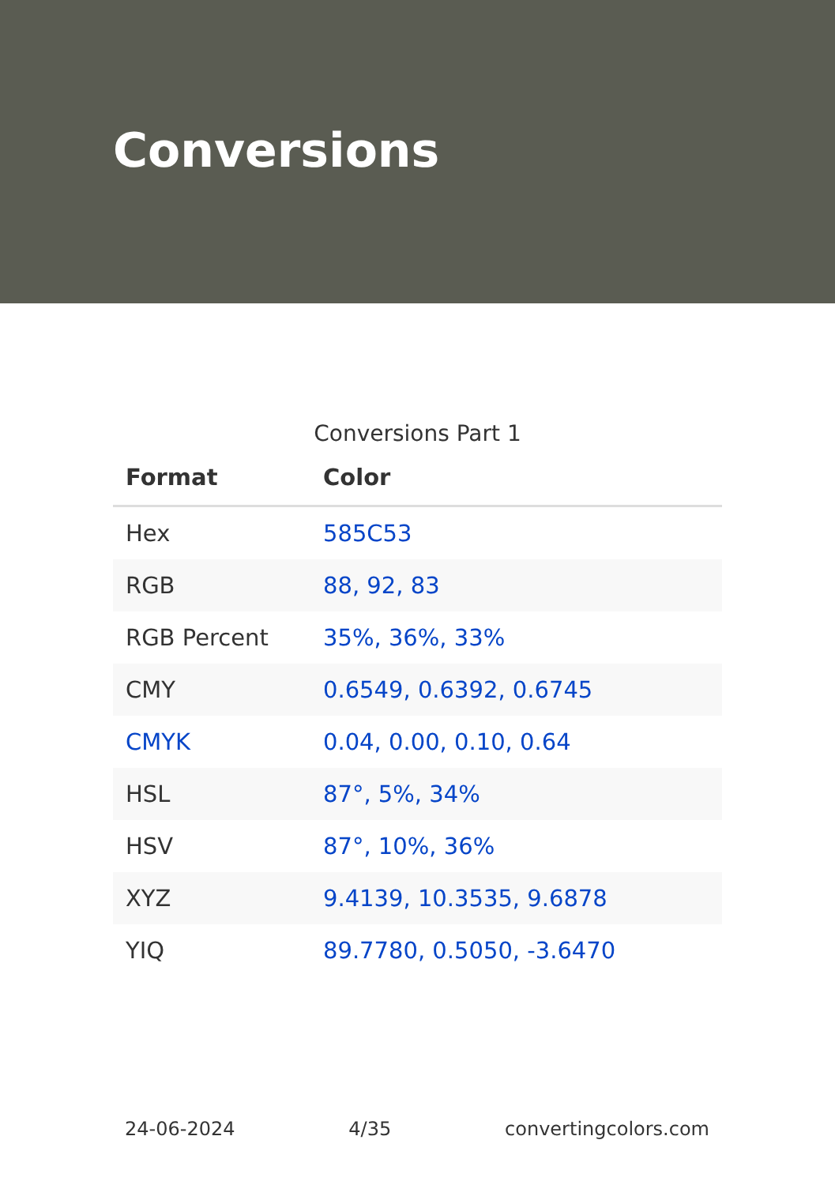Conversions
Conversions Part 1
| Format | Color |
| --- | --- |
| Hex | 585C53 |
| RGB | 88, 92, 83 |
| RGB Percent | 35%, 36%, 33% |
| CMY | 0.6549, 0.6392, 0.6745 |
| CMYK | 0.04, 0.00, 0.10, 0.64 |
| HSL | 87°, 5%, 34% |
| HSV | 87°, 10%, 36% |
| XYZ | 9.4139, 10.3535, 9.6878 |
| YIQ | 89.7780, 0.5050, -3.6470 |
24-06-2024 4/35 convertingcolors.com